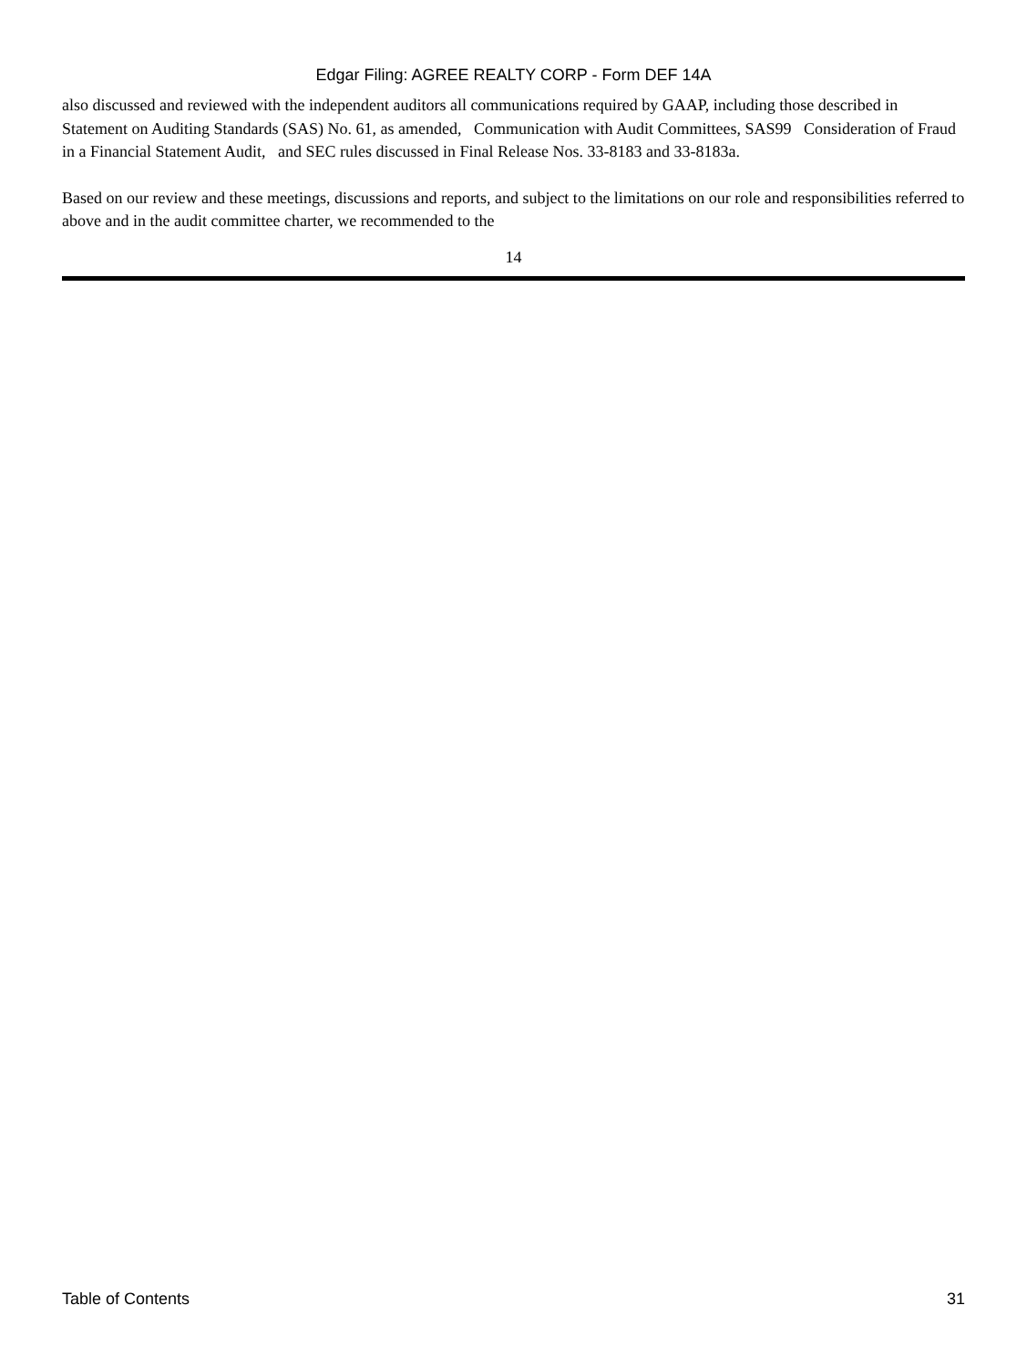Edgar Filing: AGREE REALTY CORP - Form DEF 14A
also discussed and reviewed with the independent auditors all communications required by GAAP, including those described in Statement on Auditing Standards (SAS) No. 61, as amended, Communication with Audit Committees, SAS99 Consideration of Fraud in a Financial Statement Audit, and SEC rules discussed in Final Release Nos. 33-8183 and 33-8183a.
Based on our review and these meetings, discussions and reports, and subject to the limitations on our role and responsibilities referred to above and in the audit committee charter, we recommended to the
14
Table of Contents 31